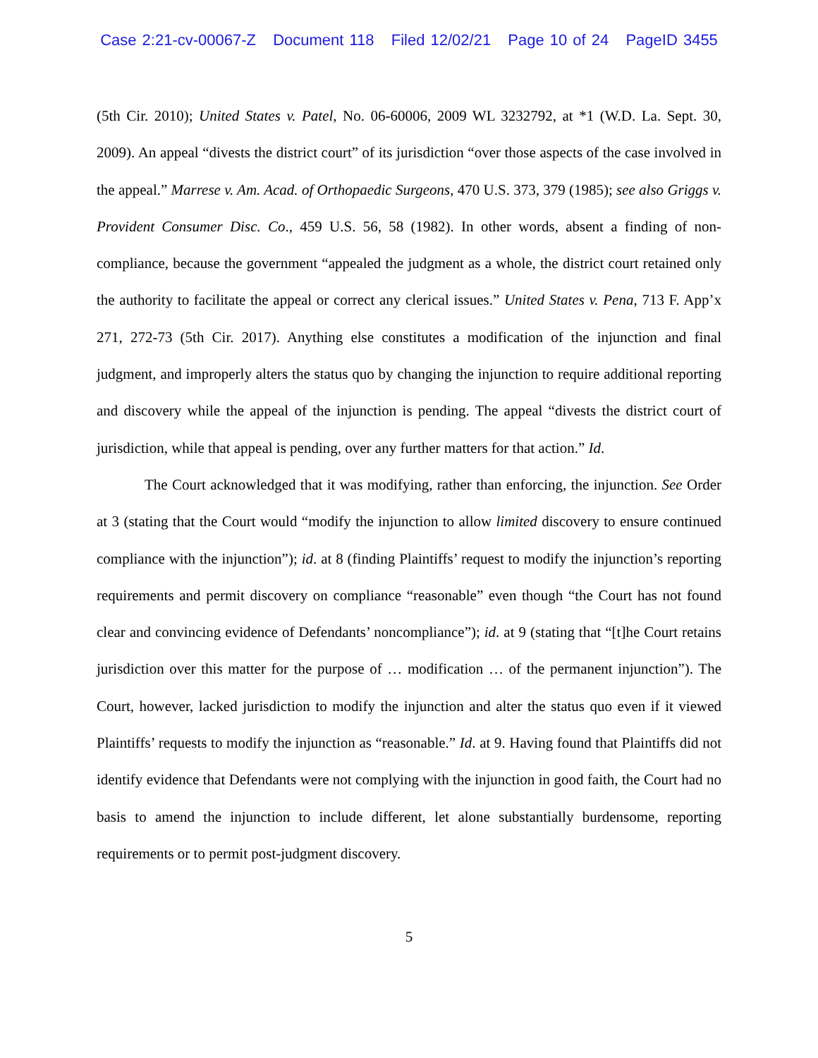Case 2:21-cv-00067-Z Document 118 Filed 12/02/21 Page 10 of 24 PageID 3455
(5th Cir. 2010); United States v. Patel, No. 06-60006, 2009 WL 3232792, at *1 (W.D. La. Sept. 30, 2009). An appeal “divests the district court” of its jurisdiction “over those aspects of the case involved in the appeal.” Marrese v. Am. Acad. of Orthopaedic Surgeons, 470 U.S. 373, 379 (1985); see also Griggs v. Provident Consumer Disc. Co., 459 U.S. 56, 58 (1982). In other words, absent a finding of non-compliance, because the government “appealed the judgment as a whole, the district court retained only the authority to facilitate the appeal or correct any clerical issues.” United States v. Pena, 713 F. App’x 271, 272-73 (5th Cir. 2017). Anything else constitutes a modification of the injunction and final judgment, and improperly alters the status quo by changing the injunction to require additional reporting and discovery while the appeal of the injunction is pending. The appeal “divests the district court of jurisdiction, while that appeal is pending, over any further matters for that action.” Id.
The Court acknowledged that it was modifying, rather than enforcing, the injunction. See Order at 3 (stating that the Court would “modify the injunction to allow limited discovery to ensure continued compliance with the injunction”); id. at 8 (finding Plaintiffs’ request to modify the injunction’s reporting requirements and permit discovery on compliance “reasonable” even though “the Court has not found clear and convincing evidence of Defendants’ noncompliance”); id. at 9 (stating that “[t]he Court retains jurisdiction over this matter for the purpose of … modification … of the permanent injunction”). The Court, however, lacked jurisdiction to modify the injunction and alter the status quo even if it viewed Plaintiffs’ requests to modify the injunction as “reasonable.” Id. at 9. Having found that Plaintiffs did not identify evidence that Defendants were not complying with the injunction in good faith, the Court had no basis to amend the injunction to include different, let alone substantially burdensome, reporting requirements or to permit post-judgment discovery.
5